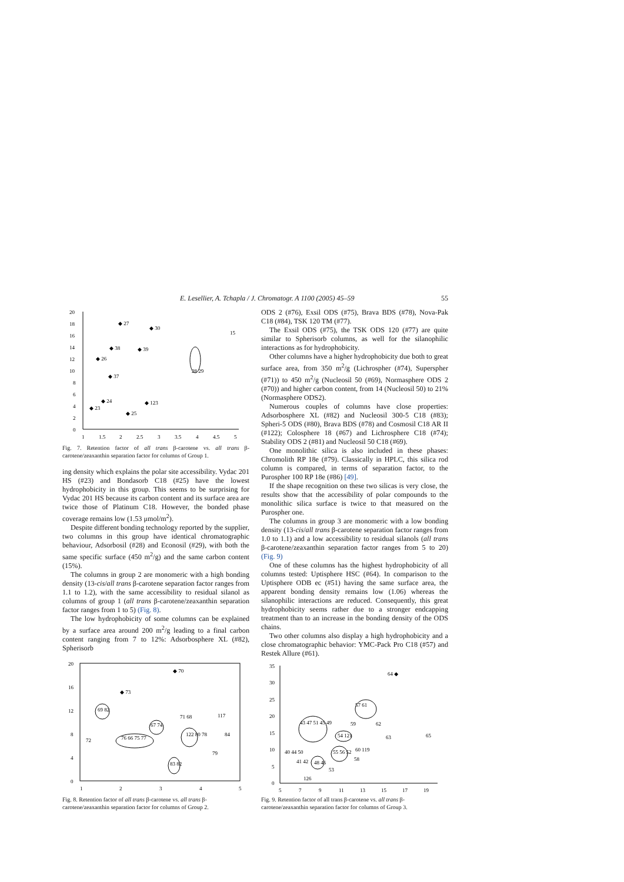E. Lesellier, A. Tchapla / J. Chromatogr. A 1100 (2005) 45–59 55
20
18
16
14
12
10
8
6
4
2
0
1
1.5
2
2.5
3
3.5
4
4.5
5
◆ 27
◆ 30
15
◆ 38
◆ 39
◆ 26
◆ 37
◆ 24
◆ 23
◆ 25
◆ 123
28 29
Fig. 7. Retention factor of all trans β-carotene vs. all trans β-carotene/zeaxanthin separation factor for columns of Group 1.
ing density which explains the polar site accessibility. Vydac 201 HS (#23) and Bondasorb C18 (#25) have the lowest hydrophobicity in this group. This seems to be surprising for Vydac 201 HS because its carbon content and its surface area are twice those of Platinum C18. However, the bonded phase coverage remains low (1.53 μmol/m<sup>2</sup>).
Despite different bonding technology reported by the supplier, two columns in this group have identical chromatographic behaviour, Adsorbosil (#28) and Econosil (#29), with both the same specific surface (450 m<sup>2</sup>/g) and the same carbon content (15%).
The columns in group 2 are monomeric with a high bonding density (13-cis/all trans β-carotene separation factor ranges from 1.1 to 1.2), with the same accessibility to residual silanol as columns of group 1 (all trans β-carotene/zeaxanthin separation factor ranges from 1 to 5) (Fig. 8).
The low hydrophobicity of some columns can be explained by a surface area around 200 m<sup>2</sup>/g leading to a final carbon content ranging from 7 to 12%: Adsorbosphere XL (#82), Spherisorb
ODS 2 (#76), Exsil ODS (#75), Brava BDS (#78), Nova-Pak C18 (#84), TSK 120 TM (#77).
The Exsil ODS (#75), the TSK ODS 120 (#77) are quite similar to Spherisorb columns, as well for the silanophilic interactions as for hydrophobicity.
Other columns have a higher hydrophobicity due both to great surface area, from 350 m<sup>2</sup>/g (Lichrospher (#74), Superspher (#71)) to 450 m<sup>2</sup>/g (Nucleosil 50 (#69), Normasphere ODS 2 (#70)) and higher carbon content, from 14 (Nucleosil 50) to 21% (Normasphere ODS2).
Numerous couples of columns have close properties: Adsorbosphere XL (#82) and Nucleosil 300-5 C18 (#83); Spheri-5 ODS (#80), Brava BDS (#78) and Cosmosil C18 AR II (#122); Colosphere 18 (#67) and Lichrosphere C18 (#74); Stability ODS 2 (#81) and Nucleosil 50 C18 (#69).
One monolithic silica is also included in these phases: Chromolith RP 18e (#79). Classically in HPLC, this silica rod column is compared, in terms of separation factor, to the Purospher 100 RP 18e (#86) [49].
If the shape recognition on these two silicas is very close, the results show that the accessibility of polar compounds to the monolithic silica surface is twice to that measured on the Purospher one.
The columns in group 3 are monomeric with a low bonding density (13-cis/all trans β-carotene separation factor ranges from 1.0 to 1.1) and a low accessibility to residual silanols (all trans β-carotene/zeaxanthin separation factor ranges from 5 to 20) (Fig. 9)
One of these columns has the highest hydrophobicity of all columns tested: Uptisphere HSC (#64). In comparison to the Uptisphere ODB ec (#51) having the same surface area, the apparent bonding density remains low (1.06) whereas the silanophilic interactions are reduced. Consequently, this great hydrophobicity seems rather due to a stronger endcapping treatment than to an increase in the bonding density of the ODS chains.
Two other columns also display a high hydrophobicity and a close chromatographic behavior: YMC-Pack Pro C18 (#57) and Restek Allure (#61).
20
16
12
8
4
0
1
2
3
4
5
◆ 70
◆ 73
69 82
71 68
117
67 74
76 66 75 77
72
122 80 78
84
79
83 82
Fig. 8. Retention factor of all trans β-carotene vs. all trans β-carotene/zeaxanthin separation factor for columns of Group 2.
35
30
25
20
15
10
5
0
5
7
9
11
13
15
17
19
64 ◆
57 61
65
62
59
43 47 51 45 49
54 121
63
40 44 50
41 42
55 56 52
60 119
58
48 46
53
126
Fig. 9. Retention factor of all trans β-carotene vs. all trans β-carotene/zeaxanthin separation factor for columns of Group 3.